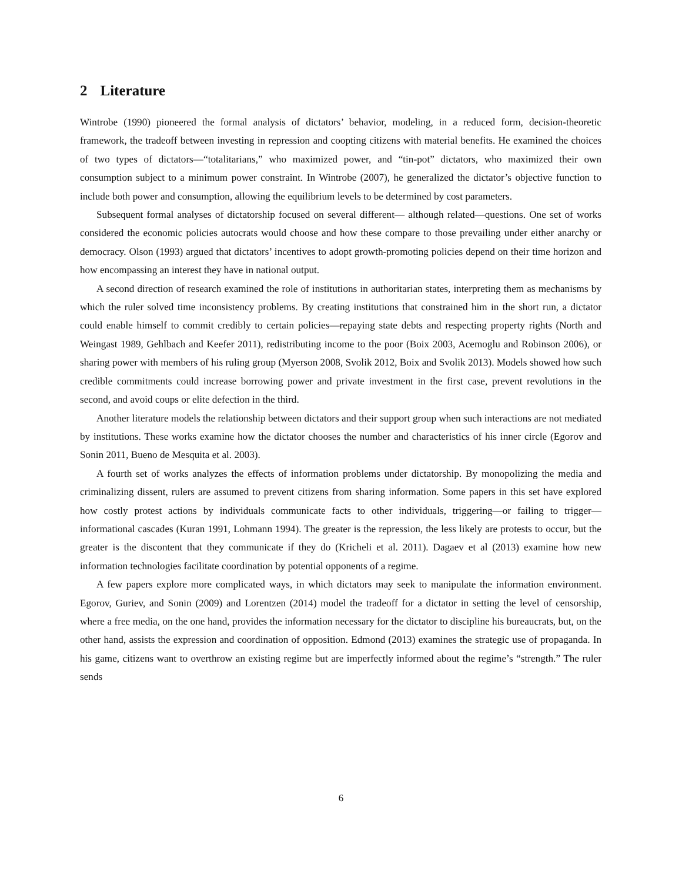2 Literature
Wintrobe (1990) pioneered the formal analysis of dictators’ behavior, modeling, in a reduced form, decision-theoretic framework, the tradeoff between investing in repression and coopting citizens with material benefits. He examined the choices of two types of dictators—“totalitarians,” who maximized power, and “tin-pot” dictators, who maximized their own consumption subject to a minimum power constraint. In Wintrobe (2007), he generalized the dictator’s objective function to include both power and consumption, allowing the equilibrium levels to be determined by cost parameters.
Subsequent formal analyses of dictatorship focused on several different— although related—questions. One set of works considered the economic policies autocrats would choose and how these compare to those prevailing under either anarchy or democracy. Olson (1993) argued that dictators’ incentives to adopt growth-promoting policies depend on their time horizon and how encompassing an interest they have in national output.
A second direction of research examined the role of institutions in authoritarian states, interpreting them as mechanisms by which the ruler solved time inconsistency problems. By creating institutions that constrained him in the short run, a dictator could enable himself to commit credibly to certain policies—repaying state debts and respecting property rights (North and Weingast 1989, Gehlbach and Keefer 2011), redistributing income to the poor (Boix 2003, Acemoglu and Robinson 2006), or sharing power with members of his ruling group (Myerson 2008, Svolik 2012, Boix and Svolik 2013). Models showed how such credible commitments could increase borrowing power and private investment in the first case, prevent revolutions in the second, and avoid coups or elite defection in the third.
Another literature models the relationship between dictators and their support group when such interactions are not mediated by institutions. These works examine how the dictator chooses the number and characteristics of his inner circle (Egorov and Sonin 2011, Bueno de Mesquita et al. 2003).
A fourth set of works analyzes the effects of information problems under dictatorship. By monopolizing the media and criminalizing dissent, rulers are assumed to prevent citizens from sharing information. Some papers in this set have explored how costly protest actions by individuals communicate facts to other individuals, triggering—or failing to trigger—informational cascades (Kuran 1991, Lohmann 1994). The greater is the repression, the less likely are protests to occur, but the greater is the discontent that they communicate if they do (Kricheli et al. 2011). Dagaev et al (2013) examine how new information technologies facilitate coordination by potential opponents of a regime.
A few papers explore more complicated ways, in which dictators may seek to manipulate the information environment. Egorov, Guriev, and Sonin (2009) and Lorentzen (2014) model the tradeoff for a dictator in setting the level of censorship, where a free media, on the one hand, provides the information necessary for the dictator to discipline his bureaucrats, but, on the other hand, assists the expression and coordination of opposition. Edmond (2013) examines the strategic use of propaganda. In his game, citizens want to overthrow an existing regime but are imperfectly informed about the regime’s “strength.” The ruler sends
6